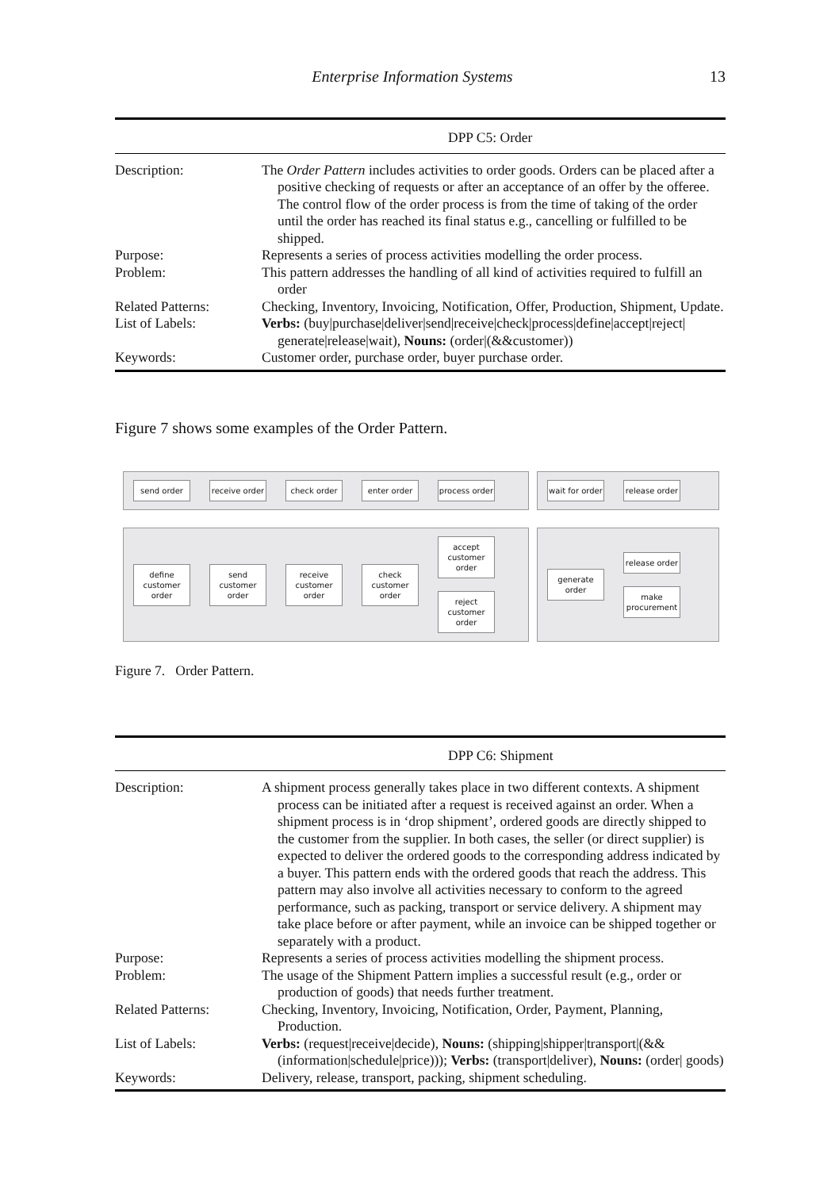Enterprise Information Systems 13
| DPP C5: Order | |
| --- | --- |
| Description: | The Order Pattern includes activities to order goods. Orders can be placed after a positive checking of requests or after an acceptance of an offer by the offeree. The control flow of the order process is from the time of taking of the order until the order has reached its final status e.g., cancelling or fulfilled to be shipped. |
| Purpose: | Represents a series of process activities modelling the order process. |
| Problem: | This pattern addresses the handling of all kind of activities required to fulfill an order |
| Related Patterns: | Checking, Inventory, Invoicing, Notification, Offer, Production, Shipment, Update. |
| List of Labels: | Verbs: (buy/purchase/deliver/send/receive/check/process/define/accept/reject/ generate/release/wait), Nouns: (order/(&&customer)) |
| Keywords: | Customer order, purchase order, buyer purchase order. |
Figure 7 shows some examples of the Order Pattern.
send order
receive order
check order enter order
process order
wait for order
release order
define customer order
send customer order
receive customer order
check customer order
accept customer order
reject customer order
generate order
release order
make procurement
Figure 7. Order Pattern.
| DPP C6: Shipment | |
| --- | --- |
| Description: | A shipment process generally takes place in two different contexts. A shipment process can be initiated after a request is received against an order. When a shipment process is in ‘drop shipment’, ordered goods are directly shipped to the customer from the supplier. In both cases, the seller (or direct supplier) is expected to deliver the ordered goods to the corresponding address indicated by a buyer. This pattern ends with the ordered goods that reach the address. This pattern may also involve all activities necessary to conform to the agreed performance, such as packing, transport or service delivery. A shipment may take place before or after payment, while an invoice can be shipped together or separately with a product. |
| Purpose: | Represents a series of process activities modelling the shipment process. |
| Problem: | The usage of the Shipment Pattern implies a successful result (e.g., order or production of goods) that needs further treatment. |
| Related Patterns: | Checking, Inventory, Invoicing, Notification, Order, Payment, Planning, Production. |
| List of Labels: | Verbs: (request/receive/decide), Nouns: (shipping/shipper/transport/(&& (information/schedule/price))); Verbs: (transport/deliver), Nouns: (order/ goods) |
| Keywords: | Delivery, release, transport, packing, shipment scheduling. |